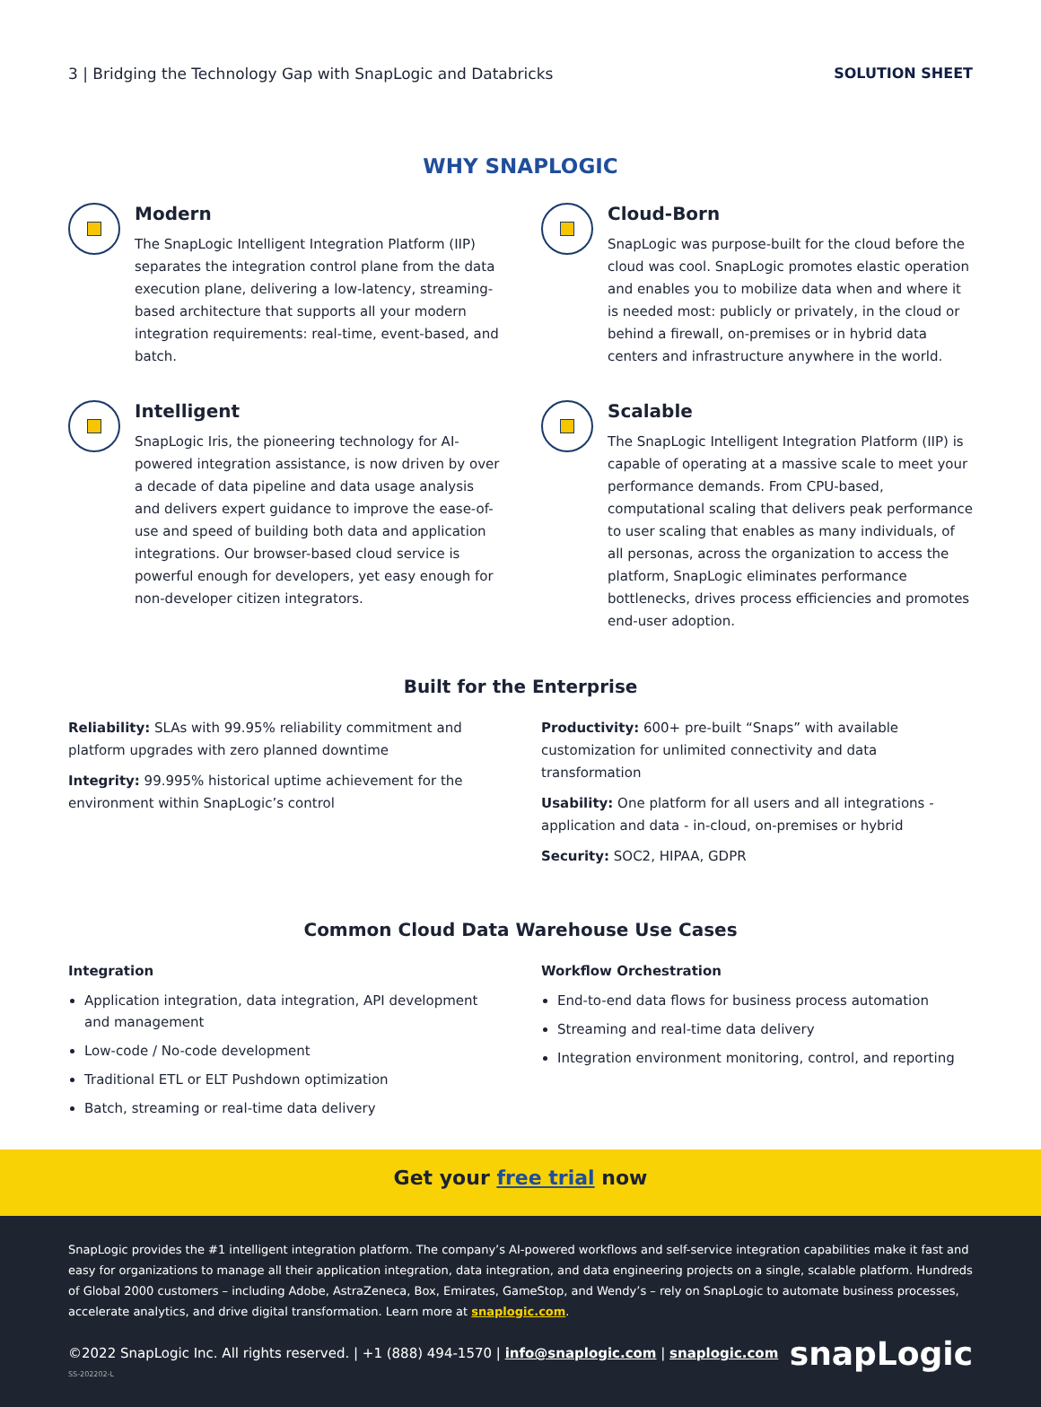3 | Bridging the Technology Gap with SnapLogic and Databricks SOLUTION SHEET
WHY SNAPLOGIC
Modern
The SnapLogic Intelligent Integration Platform (IIP) separates the integration control plane from the data execution plane, delivering a low-latency, streaming-based architecture that supports all your modern integration requirements: real-time, event-based, and batch.
Cloud-Born
SnapLogic was purpose-built for the cloud before the cloud was cool. SnapLogic promotes elastic operation and enables you to mobilize data when and where it is needed most: publicly or privately, in the cloud or behind a firewall, on-premises or in hybrid data centers and infrastructure anywhere in the world.
Intelligent
SnapLogic Iris, the pioneering technology for AI-powered integration assistance, is now driven by over a decade of data pipeline and data usage analysis and delivers expert guidance to improve the ease-of-use and speed of building both data and application integrations. Our browser-based cloud service is powerful enough for developers, yet easy enough for non-developer citizen integrators.
Scalable
The SnapLogic Intelligent Integration Platform (IIP) is capable of operating at a massive scale to meet your performance demands. From CPU-based, computational scaling that delivers peak performance to user scaling that enables as many individuals, of all personas, across the organization to access the platform, SnapLogic eliminates performance bottlenecks, drives process efficiencies and promotes end-user adoption.
Built for the Enterprise
Reliability: SLAs with 99.95% reliability commitment and platform upgrades with zero planned downtime
Integrity: 99.995% historical uptime achievement for the environment within SnapLogic’s control
Productivity: 600+ pre-built “Snaps” with available customization for unlimited connectivity and data transformation
Usability: One platform for all users and all integrations - application and data - in-cloud, on-premises or hybrid
Security: SOC2, HIPAA, GDPR
Common Cloud Data Warehouse Use Cases
Integration
Application integration, data integration, API development and management
Low-code / No-code development
Traditional ETL or ELT Pushdown optimization
Batch, streaming or real-time data delivery
Workflow Orchestration
End-to-end data flows for business process automation
Streaming and real-time data delivery
Integration environment monitoring, control, and reporting
Get your free trial now
SnapLogic provides the #1 intelligent integration platform. The company’s AI-powered workflows and self-service integration capabilities make it fast and easy for organizations to manage all their application integration, data integration, and data engineering projects on a single, scalable platform. Hundreds of Global 2000 customers – including Adobe, AstraZeneca, Box, Emirates, GameStop, and Wendy’s – rely on SnapLogic to automate business processes, accelerate analytics, and drive digital transformation. Learn more at snaplogic.com.
©2022 SnapLogic Inc. All rights reserved. | +1 (888) 494-1570 | info@snaplogic.com | snaplogic.com snapLogic
SS-202202-L